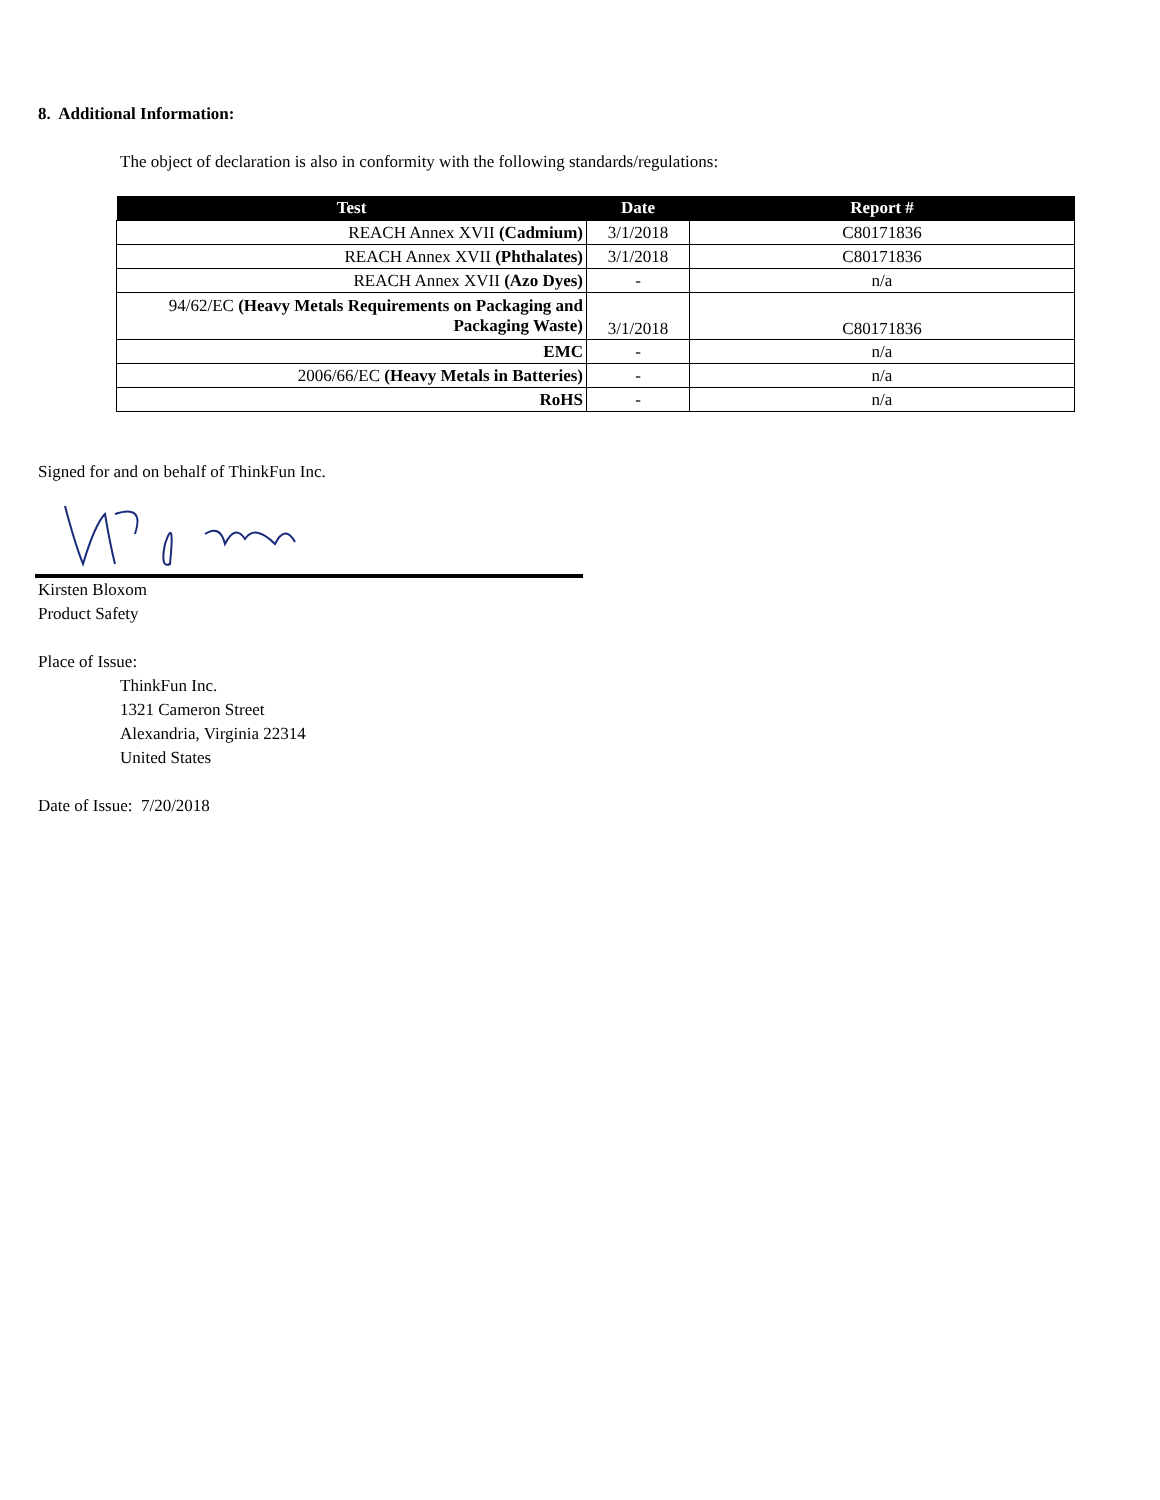8. Additional Information:
The object of declaration is also in conformity with the following standards/regulations:
| Test | Date | Report # |
| --- | --- | --- |
| REACH Annex XVII (Cadmium) | 3/1/2018 | C80171836 |
| REACH Annex XVII (Phthalates) | 3/1/2018 | C80171836 |
| REACH Annex XVII (Azo Dyes) | - | n/a |
| 94/62/EC (Heavy Metals Requirements on Packaging and Packaging Waste) | 3/1/2018 | C80171836 |
| EMC | - | n/a |
| 2006/66/EC (Heavy Metals in Batteries) | - | n/a |
| RoHS | - | n/a |
Signed for and on behalf of ThinkFun Inc.
Kirsten Bloxom
Product Safety
Place of Issue:
ThinkFun Inc.
1321 Cameron Street
Alexandria, Virginia 22314
United States
Date of Issue: 7/20/2018